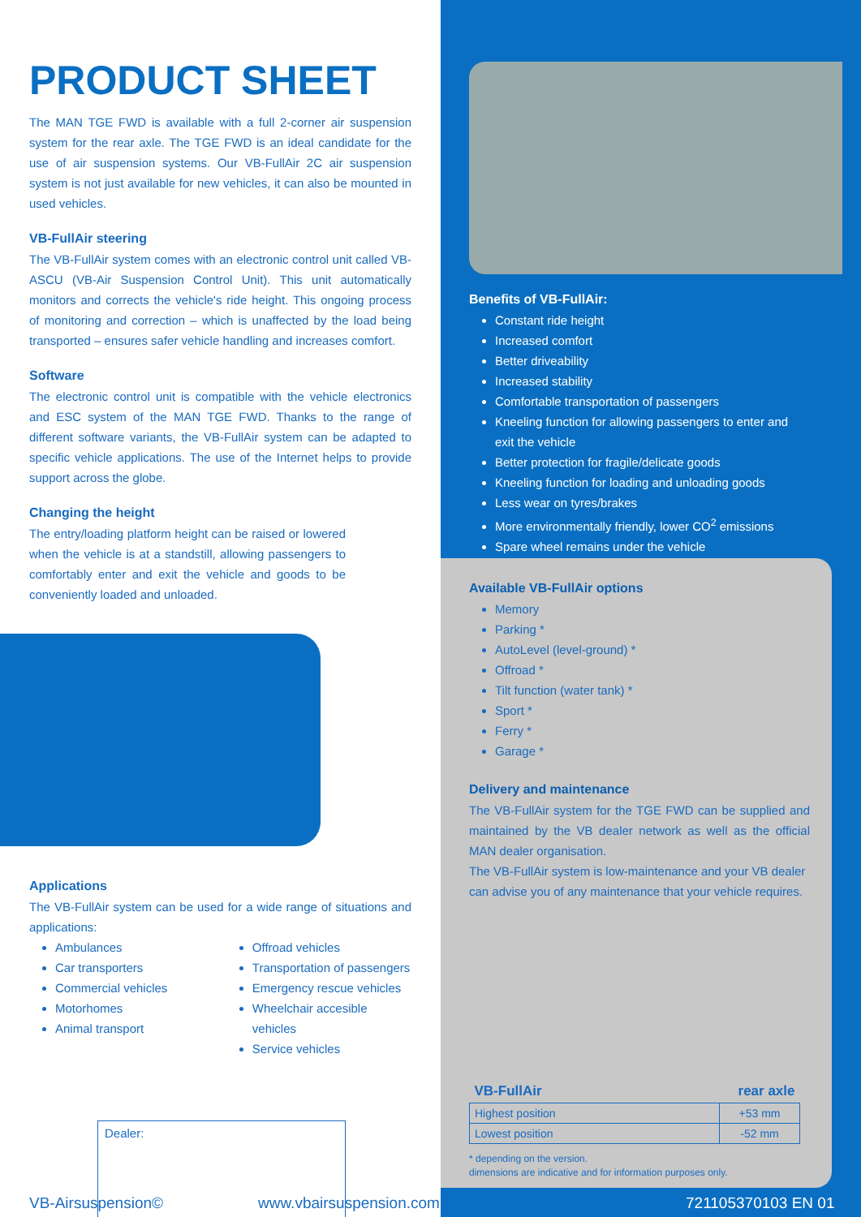PRODUCT SHEET
The MAN TGE FWD is available with a full 2-corner air suspension system for the rear axle. The TGE FWD is an ideal candidate for the use of air suspension systems. Our VB-FullAir 2C air suspension system is not just available for new vehicles, it can also be mounted in used vehicles.
VB-FullAir steering
The VB-FullAir system comes with an electronic control unit called VB-ASCU (VB-Air Suspension Control Unit). This unit automatically monitors and corrects the vehicle's ride height. This ongoing process of monitoring and correction – which is unaffected by the load being transported – ensures safer vehicle handling and increases comfort.
Software
The electronic control unit is compatible with the vehicle electronics and ESC system of the MAN TGE FWD. Thanks to the range of different software variants, the VB-FullAir system can be adapted to specific vehicle applications. The use of the Internet helps to provide support across the globe.
Changing the height
The entry/loading platform height can be raised or lowered when the vehicle is at a standstill, allowing passengers to comfortably enter and exit the vehicle and goods to be conveniently loaded and unloaded.
Applications
The VB-FullAir system can be used for a wide range of situations and applications:
Ambulances
Car transporters
Commercial vehicles
Motorhomes
Animal transport
Offroad vehicles
Transportation of passengers
Emergency rescue vehicles
Wheelchair accesible vehicles
Service vehicles
Dealer:
Benefits of VB-FullAir:
Constant ride height
Increased comfort
Better driveability
Increased stability
Comfortable transportation of passengers
Kneeling function for allowing passengers to enter and exit the vehicle
Better protection for fragile/delicate goods
Kneeling function for loading and unloading goods
Less wear on tyres/brakes
More environmentally friendly, lower CO<sup>2</sup> emissions
Spare wheel remains under the vehicle
Available VB-FullAir options
Memory
Parking *
AutoLevel (level-ground) *
Offroad *
Tilt function (water tank) *
Sport *
Ferry *
Garage *
Delivery and maintenance
The VB-FullAir system for the TGE FWD can be supplied and maintained by the VB dealer network as well as the official MAN dealer organisation.
The VB-FullAir system is low-maintenance and your VB dealer can advise you of any maintenance that your vehicle requires.
| VB-FullAir | rear axle |
| --- | --- |
| Highest position | +53 mm |
| Lowest position | -52 mm |
* depending on the version.
dimensions are indicative and for information purposes only.
VB-Airsuspension© www.vbairsuspension.com 721105370103 EN 01